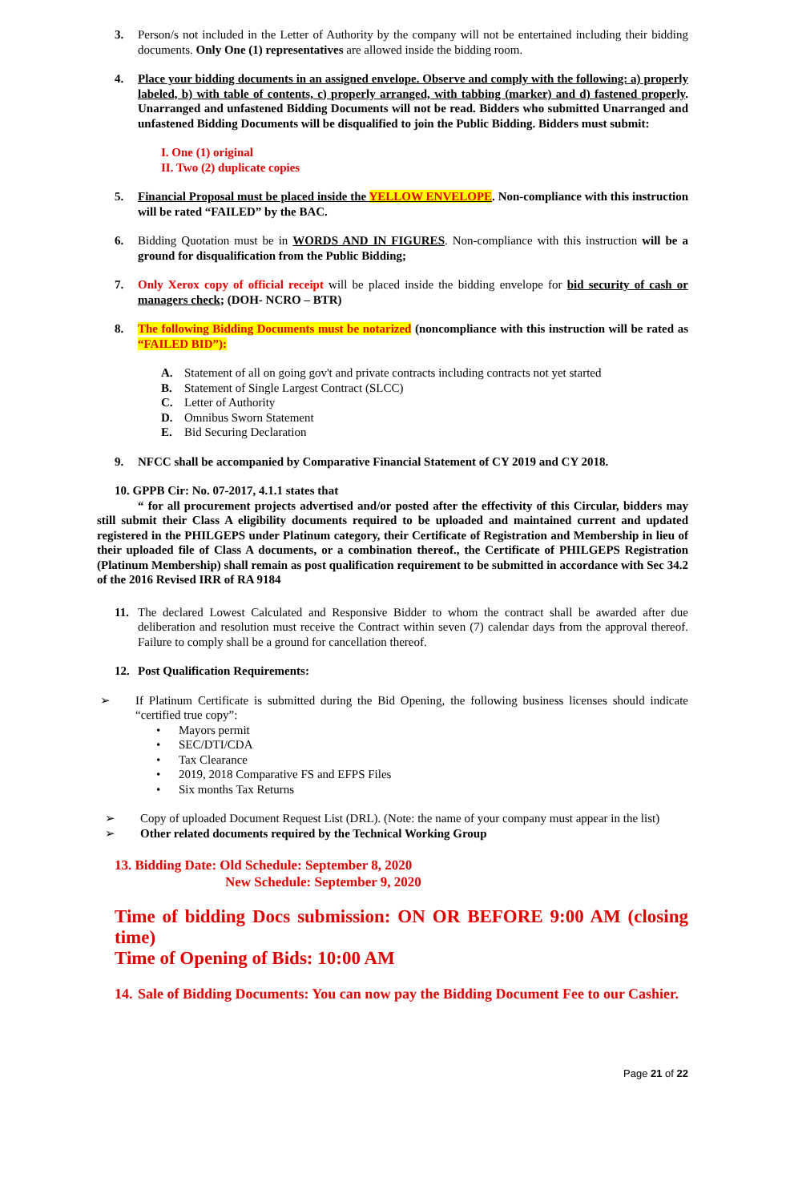3. Person/s not included in the Letter of Authority by the company will not be entertained including their bidding documents. Only One (1) representatives are allowed inside the bidding room.
4. Place your bidding documents in an assigned envelope. Observe and comply with the following: a) properly labeled, b) with table of contents, c) properly arranged, with tabbing (marker) and d) fastened properly. Unarranged and unfastened Bidding Documents will not be read. Bidders who submitted Unarranged and unfastened Bidding Documents will be disqualified to join the Public Bidding. Bidders must submit:
I. One (1) original
II. Two (2) duplicate copies
5. Financial Proposal must be placed inside the YELLOW ENVELOPE. Non-compliance with this instruction will be rated “FAILED” by the BAC.
6. Bidding Quotation must be in WORDS AND IN FIGURES. Non-compliance with this instruction will be a ground for disqualification from the Public Bidding;
7. Only Xerox copy of official receipt will be placed inside the bidding envelope for bid security of cash or managers check; (DOH- NCRO – BTR)
8. The following Bidding Documents must be notarized (noncompliance with this instruction will be rated as “FAILED BID”):
A. Statement of all on going gov't and private contracts including contracts not yet started
B. Statement of Single Largest Contract (SLCC)
C. Letter of Authority
D. Omnibus Sworn Statement
E. Bid Securing Declaration
9. NFCC shall be accompanied by Comparative Financial Statement of CY 2019 and CY 2018.
10. GPPB Cir: No. 07-2017, 4.1.1 states that
“ for all procurement projects advertised and/or posted after the effectivity of this Circular, bidders may still submit their Class A eligibility documents required to be uploaded and maintained current and updated registered in the PHILGEPS under Platinum category, their Certificate of Registration and Membership in lieu of their uploaded file of Class A documents, or a combination thereof., the Certificate of PHILGEPS Registration (Platinum Membership) shall remain as post qualification requirement to be submitted in accordance with Sec 34.2 of the 2016 Revised IRR of RA 9184
11. The declared Lowest Calculated and Responsive Bidder to whom the contract shall be awarded after due deliberation and resolution must receive the Contract within seven (7) calendar days from the approval thereof. Failure to comply shall be a ground for cancellation thereof.
12. Post Qualification Requirements:
➢ If Platinum Certificate is submitted during the Bid Opening, the following business licenses should indicate “certified true copy”:
• Mayors permit
• SEC/DTI/CDA
• Tax Clearance
• 2019, 2018 Comparative FS and EFPS Files
• Six months Tax Returns
➢ Copy of uploaded Document Request List (DRL). (Note: the name of your company must appear in the list)
➢ Other related documents required by the Technical Working Group
13. Bidding Date: Old Schedule: September 8, 2020
New Schedule: September 9, 2020
Time of bidding Docs submission: ON OR BEFORE 9:00 AM (closing time)
Time of Opening of Bids: 10:00 AM
14.
Sale of Bidding Documents: You can now pay the Bidding Document Fee to our Cashier.
Page 21 of 22